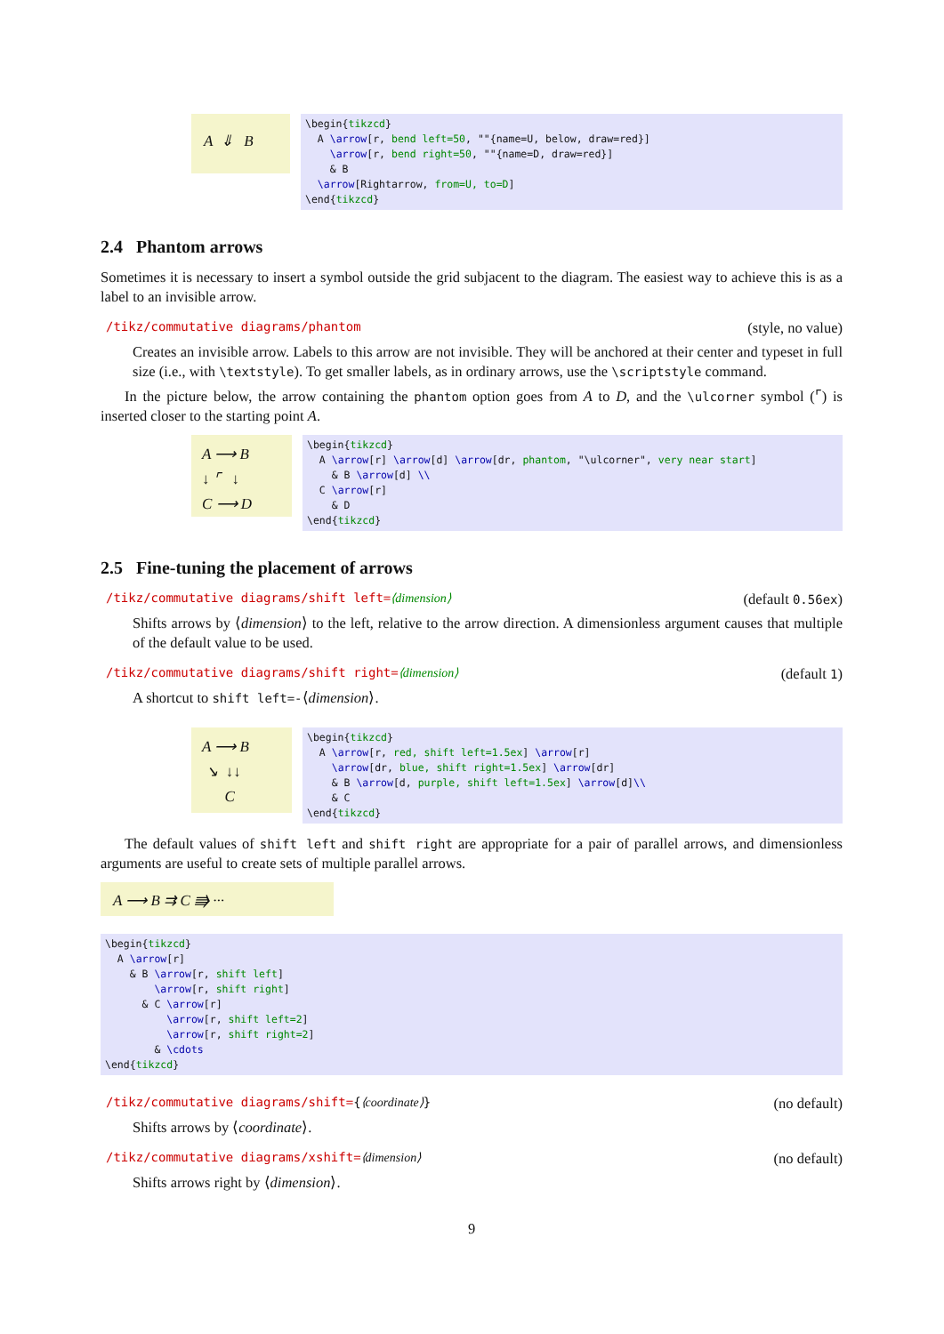A ⇓ B
\begin{tikzcd} A \arrow[r, bend left=50, ""{name=U, below, draw=red}] \arrow[r, bend right=50, ""{name=D, draw=red}] & B \arrow[Rightarrow, from=U, to=D] \end{tikzcd}
2.4 Phantom arrows
Sometimes it is necessary to insert a symbol outside the grid subjacent to the diagram. The easiest way to achieve this is as a label to an invisible arrow.
/tikz/commutative diagrams/phantom (style, no value)
Creates an invisible arrow. Labels to this arrow are not invisible. They will be anchored at their center and typeset in full size (i.e., with \textstyle). To get smaller labels, as in ordinary arrows, use the \scriptstyle command.
In the picture below, the arrow containing the phantom option goes from A to D, and the \ulcorner symbol (⌜) is inserted closer to the starting point A.
A ⟶ B
↓ ⌜ ↓
C ⟶ D
\begin{tikzcd} A \arrow[r] \arrow[d] \arrow[dr, phantom, "\ulcorner", very near start] & B \arrow[d] \\ C \arrow[r] & D \end{tikzcd}
2.5 Fine-tuning the placement of arrows
/tikz/commutative diagrams/shift left=⟨dimension⟩ (default 0.56ex)
Shifts arrows by ⟨dimension⟩ to the left, relative to the arrow direction. A dimensionless argument causes that multiple of the default value to be used.
/tikz/commutative diagrams/shift right=⟨dimension⟩ (default 1)
A shortcut to shift left=-⟨dimension⟩.
A ⟶ B
↘ ↓↓
C
\begin{tikzcd} A \arrow[r, red, shift left=1.5ex] \arrow[r] \arrow[dr, blue, shift right=1.5ex] \arrow[dr] & B \arrow[d, purple, shift left=1.5ex] \arrow[d]\\ & C \end{tikzcd}
The default values of shift left and shift right are appropriate for a pair of parallel arrows, and dimensionless arguments are useful to create sets of multiple parallel arrows.
A ⟶ B ⇉ C ⭆ ···
\begin{tikzcd} A \arrow[r] & B \arrow[r, shift left] \arrow[r, shift right] & C \arrow[r] \arrow[r, shift left=2] \arrow[r, shift right=2] & \cdots \end{tikzcd}
/tikz/commutative diagrams/shift={⟨coordinate⟩} (no default)
Shifts arrows by ⟨coordinate⟩.
/tikz/commutative diagrams/xshift=⟨dimension⟩ (no default)
Shifts arrows right by ⟨dimension⟩.
9